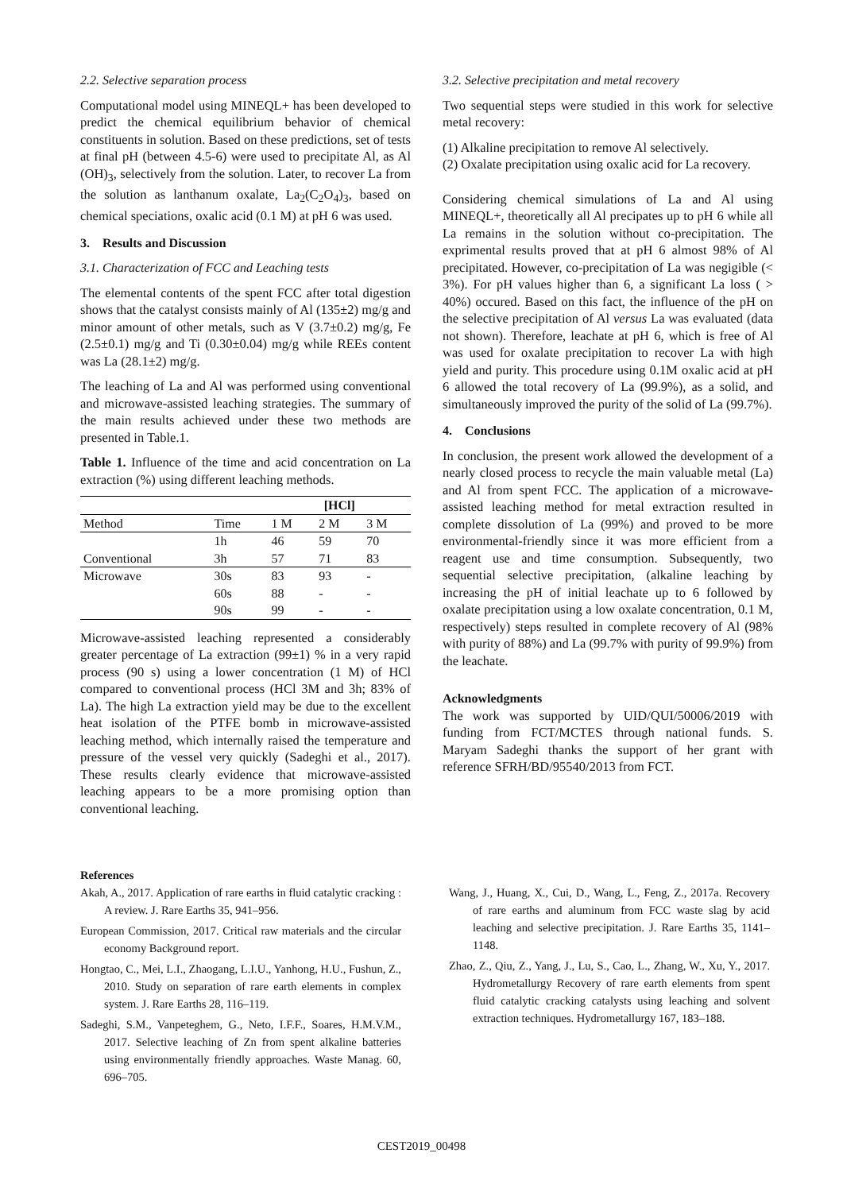2.2. Selective separation process
Computational model using MINEQL+ has been developed to predict the chemical equilibrium behavior of chemical constituents in solution. Based on these predictions, set of tests at final pH (between 4.5-6) were used to precipitate Al, as Al (OH)<sub>3</sub>, selectively from the solution. Later, to recover La from the solution as lanthanum oxalate, La<sub>2</sub>(C<sub>2</sub>O<sub>4</sub>)<sub>3</sub>, based on chemical speciations, oxalic acid (0.1 M) at pH 6 was used.
3. Results and Discussion
3.1. Characterization of FCC and Leaching tests
The elemental contents of the spent FCC after total digestion shows that the catalyst consists mainly of Al (135±2) mg/g and minor amount of other metals, such as V (3.7±0.2) mg/g, Fe (2.5±0.1) mg/g and Ti (0.30±0.04) mg/g while REEs content was La (28.1±2) mg/g.
The leaching of La and Al was performed using conventional and microwave-assisted leaching strategies. The summary of the main results achieved under these two methods are presented in Table.1.
Table 1. Influence of the time and acid concentration on La extraction (%) using different leaching methods.
| | | [HCl] | | |
| --- | --- | --- | --- | --- |
| Method | Time | 1 M | 2 M | 3 M |
| | 1h | 46 | 59 | 70 |
| Conventional | 3h | 57 | 71 | 83 |
| Microwave | 30s | 83 | 93 | - |
| | 60s | 88 | - | - |
| | 90s | 99 | - | - |
Microwave-assisted leaching represented a considerably greater percentage of La extraction (99±1) % in a very rapid process (90 s) using a lower concentration (1 M) of HCl compared to conventional process (HCl 3M and 3h; 83% of La). The high La extraction yield may be due to the excellent heat isolation of the PTFE bomb in microwave-assisted leaching method, which internally raised the temperature and pressure of the vessel very quickly (Sadeghi et al., 2017). These results clearly evidence that microwave-assisted leaching appears to be a more promising option than conventional leaching.
3.2. Selective precipitation and metal recovery
Two sequential steps were studied in this work for selective metal recovery:
(1) Alkaline precipitation to remove Al selectively.
(2) Oxalate precipitation using oxalic acid for La recovery.
Considering chemical simulations of La and Al using MINEQL+, theoretically all Al precipates up to pH 6 while all La remains in the solution without co-precipitation. The exprimental results proved that at pH 6 almost 98% of Al precipitated. However, co-precipitation of La was negigible (< 3%). For pH values higher than 6, a significant La loss ( > 40%) occured. Based on this fact, the influence of the pH on the selective precipitation of Al versus La was evaluated (data not shown). Therefore, leachate at pH 6, which is free of Al was used for oxalate precipitation to recover La with high yield and purity. This procedure using 0.1M oxalic acid at pH 6 allowed the total recovery of La (99.9%), as a solid, and simultaneously improved the purity of the solid of La (99.7%).
4. Conclusions
In conclusion, the present work allowed the development of a nearly closed process to recycle the main valuable metal (La) and Al from spent FCC. The application of a microwave-assisted leaching method for metal extraction resulted in complete dissolution of La (99%) and proved to be more environmental-friendly since it was more efficient from a reagent use and time consumption. Subsequently, two sequential selective precipitation, (alkaline leaching by increasing the pH of initial leachate up to 6 followed by oxalate precipitation using a low oxalate concentration, 0.1 M, respectively) steps resulted in complete recovery of Al (98% with purity of 88%) and La (99.7% with purity of 99.9%) from the leachate.
Acknowledgments
The work was supported by UID/QUI/50006/2019 with funding from FCT/MCTES through national funds. S. Maryam Sadeghi thanks the support of her grant with reference SFRH/BD/95540/2013 from FCT.
References
Akah, A., 2017. Application of rare earths in fluid catalytic cracking : A review. J. Rare Earths 35, 941–956.
European Commission, 2017. Critical raw materials and the circular economy Background report.
Hongtao, C., Mei, L.I., Zhaogang, L.I.U., Yanhong, H.U., Fushun, Z., 2010. Study on separation of rare earth elements in complex system. J. Rare Earths 28, 116–119.
Sadeghi, S.M., Vanpeteghem, G., Neto, I.F.F., Soares, H.M.V.M., 2017. Selective leaching of Zn from spent alkaline batteries using environmentally friendly approaches. Waste Manag. 60, 696–705.
Wang, J., Huang, X., Cui, D., Wang, L., Feng, Z., 2017a. Recovery of rare earths and aluminum from FCC waste slag by acid leaching and selective precipitation. J. Rare Earths 35, 1141–1148.
Zhao, Z., Qiu, Z., Yang, J., Lu, S., Cao, L., Zhang, W., Xu, Y., 2017. Hydrometallurgy Recovery of rare earth elements from spent fluid catalytic cracking catalysts using leaching and solvent extraction techniques. Hydrometallurgy 167, 183–188.
CEST2019_00498